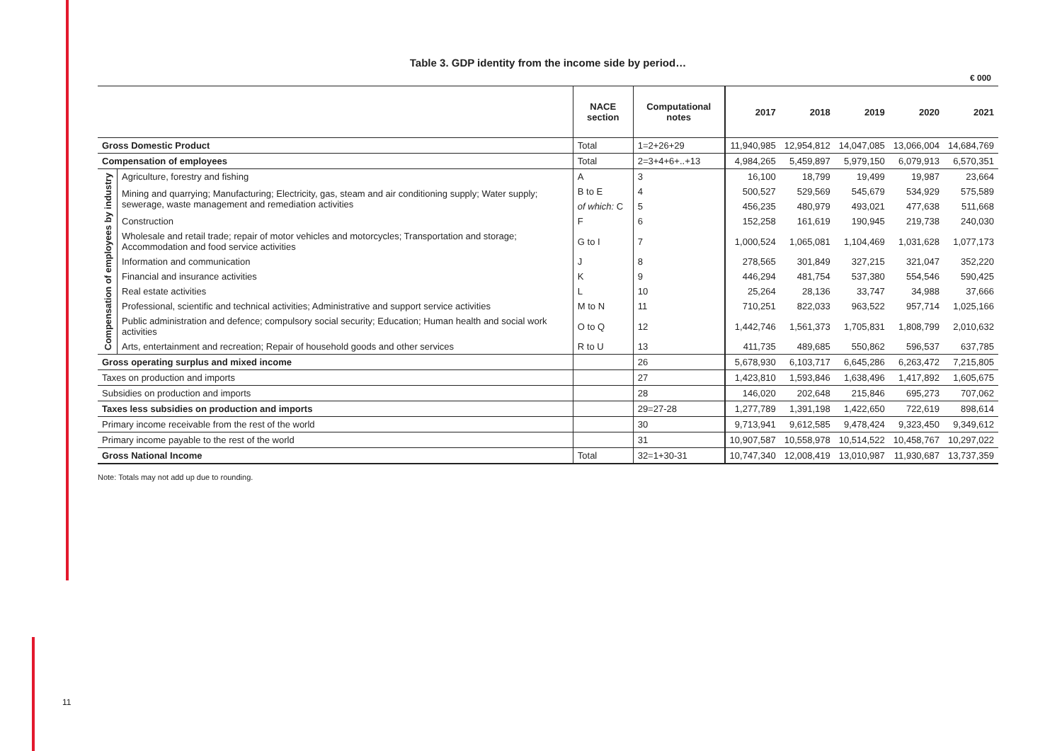11
Table 3. GDP identity from the income side by period…
€ 000
| | | NACE section | Computational notes | 2017 | 2018 | 2019 | 2020 | 2021 | |
| --- | --- | --- | --- | --- | --- | --- | --- | --- | --- |
| Gross Domestic Product | | Total | 1=2+26+29 | 11,940,985 | 12,954,812 | 14,047,085 | 13,066,004 | 14,684,769 | |
| Compensation of employees | | Total | 2=3+4+6+..+13 | 4,984,265 | 5,459,897 | 5,979,150 | 6,079,913 | 6,570,351 | |
| Compensation of employees by industry | Agriculture, forestry and fishing | A | 3 | 16,100 | 18,799 | 19,499 | 19,987 | 23,664 | |
| | Mining and quarrying; Manufacturing; Electricity, gas, steam and air conditioning supply; Water supply; sewerage, waste management and remediation activities | B to E | 4 | 500,527 | 529,569 | 545,679 | 534,929 | 575,589 | |
| | | of which: C | 5 | 456,235 | 480,979 | 493,021 | 477,638 | 511,668 | |
| | Construction | F | 6 | 152,258 | 161,619 | 190,945 | 219,738 | 240,030 | |
| | Wholesale and retail trade; repair of motor vehicles and motorcycles; Transportation and storage; Accommodation and food service activities | G to I | 7 | 1,000,524 | 1,065,081 | 1,104,469 | 1,031,628 | 1,077,173 | |
| | Information and communication | J | 8 | 278,565 | 301,849 | 327,215 | 321,047 | 352,220 | |
| | Financial and insurance activities | K | 9 | 446,294 | 481,754 | 537,380 | 554,546 | 590,425 | |
| | Real estate activities | L | 10 | 25,264 | 28,136 | 33,747 | 34,988 | 37,666 | |
| | Professional, scientific and technical activities; Administrative and support service activities | M to N | 11 | 710,251 | 822,033 | 963,522 | 957,714 | 1,025,166 | |
| | Public administration and defence; compulsory social security; Education; Human health and social work activities | O to Q | 12 | 1,442,746 | 1,561,373 | 1,705,831 | 1,808,799 | 2,010,632 | |
| | Arts, entertainment and recreation; Repair of household goods and other services | R to U | 13 | 411,735 | 489,685 | 550,862 | 596,537 | 637,785 | |
| | Gross operating surplus and mixed income | | | 26 | 5,678,930 | 6,103,717 | 6,645,286 | 6,263,472 | 7,215,805 |
| Taxes on production and imports | | | 27 | 1,423,810 | 1,593,846 | 1,638,496 | 1,417,892 | 1,605,675 | |
| Subsidies on production and imports | | | 28 | 146,020 | 202,648 | 215,846 | 695,273 | 707,062 | |
| Taxes less subsidies on production and imports | | | 29=27-28 | 1,277,789 | 1,391,198 | 1,422,650 | 722,619 | 898,614 | |
| Primary income receivable from the rest of the world | | | 30 | 9,713,941 | 9,612,585 | 9,478,424 | 9,323,450 | 9,349,612 | |
| Primary income payable to the rest of the world | | | 31 | 10,907,587 | 10,558,978 | 10,514,522 | 10,458,767 | 10,297,022 | |
| Gross National Income | | Total | 32=1+30-31 | 10,747,340 | 12,008,419 | 13,010,987 | 11,930,687 | 13,737,359 | |
Note: Totals may not add up due to rounding.